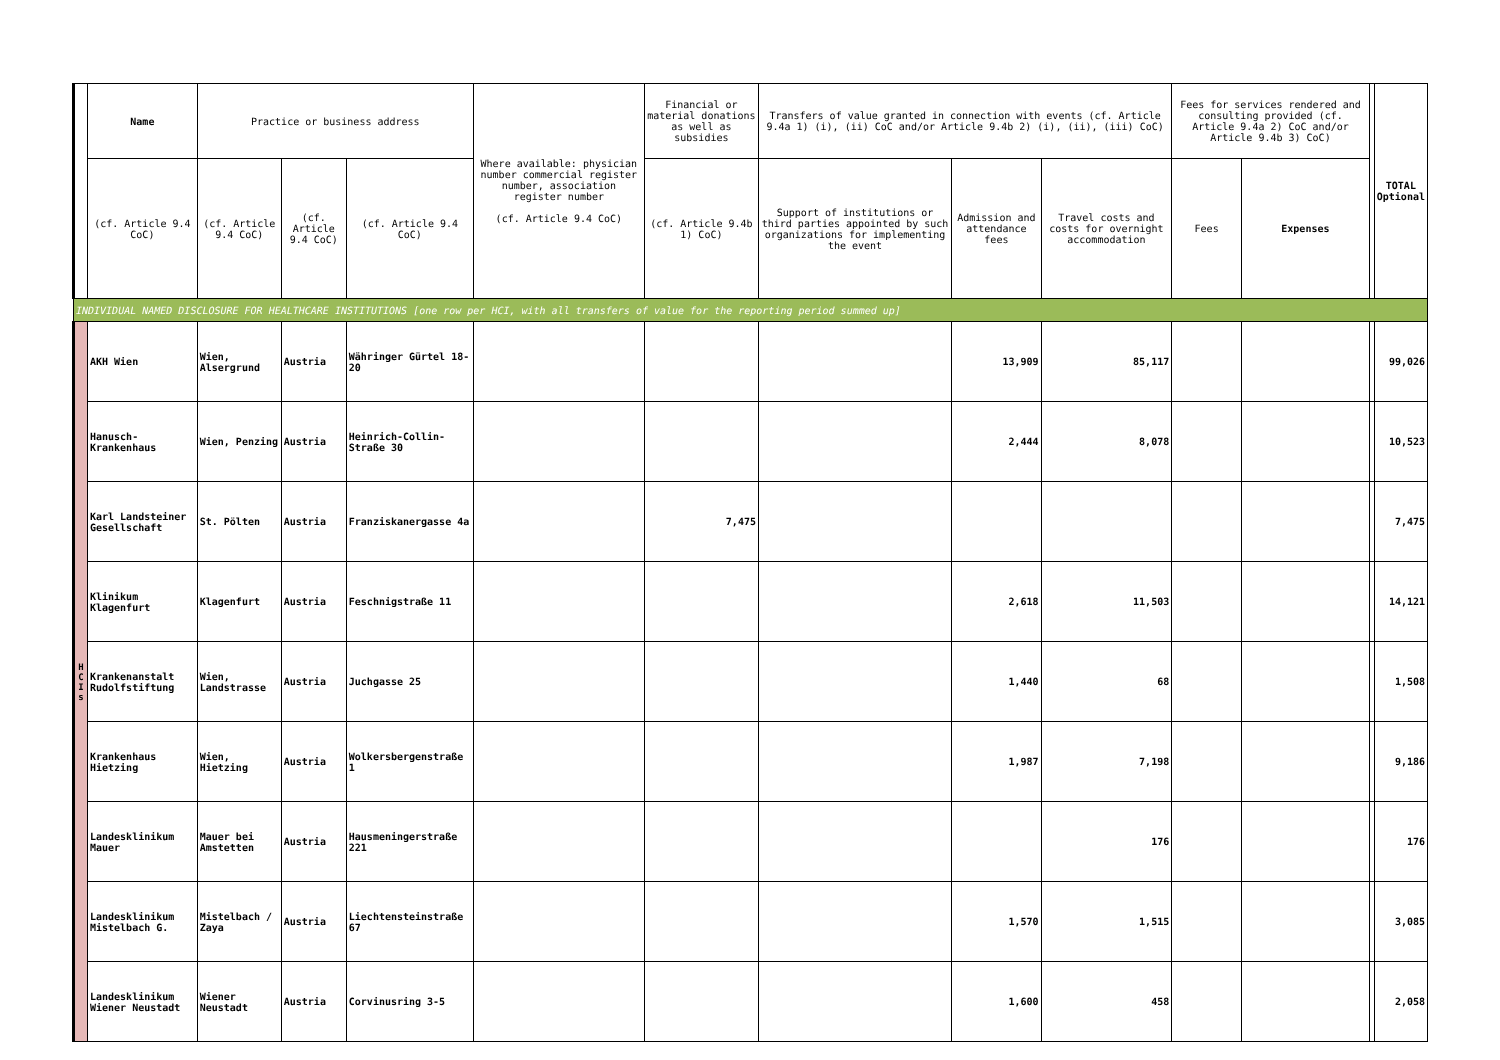| | Name | Practice or business address | | | Where available: physician number commercial register number, association register number (cf. Article 9.4 CoC) | Financial or material donations as well as subsidies | Transfers of value granted in connection with events (cf. Article 9.4a 1) (i), (ii) CoC and/or Article 9.4b 2) (i), (ii), (iii) CoC) | | | Fees for services rendered and consulting provided (cf. Article 9.4a 2) CoC and/or Article 9.4b 3) CoC) | | | TOTAL Optional |
| --- | --- | --- | --- | --- | --- | --- | --- | --- | --- | --- | --- | --- | --- |
| | (cf. Article 9.4 CoC) | (cf. Article 9.4 CoC) | (cf. Article 9.4 CoC) | (cf. Article 9.4 CoC) | | (cf. Article 9.4b 1) CoC) | Support of institutions or third parties appointed by such organizations for implementing the event | Admission and attendance fees | Travel costs and costs for overnight accommodation | Fees | Expenses | | |
| INDIVIDUAL NAMED DISCLOSURE FOR HEALTHCARE INSTITUTIONS [one row per HCI, with all transfers of value for the reporting period summed up] | | | | | | | | | | | | | |
| H C I s | AKH Wien | Wien, Alsergrund | Austria | Währinger Gürtel 18-20 | | | | 13,909 | 85,117 | | | | 99,026 |
| | Hanusch-Krankenhaus | Wien, Penzing | Austria | Heinrich-Collin-Straße 30 | | | | 2,444 | 8,078 | | | | 10,523 |
| | Karl Landsteiner Gesellschaft | St. Pölten | Austria | Franziskanergasse 4a | | 7,475 | | | | | | | 7,475 |
| | Klinikum Klagenfurt | Klagenfurt | Austria | Feschnigstraße 11 | | | | 2,618 | 11,503 | | | | 14,121 |
| | Krankenanstalt Rudolfstiftung | Wien, Landstrasse | Austria | Juchgasse 25 | | | | 1,440 | 68 | | | | 1,508 |
| | Krankenhaus Hietzing | Wien, Hietzing | Austria | Wolkersbergenstraße 1 | | | | 1,987 | 7,198 | | | | 9,186 |
| | Landesklinikum Mauer | Mauer bei Amstetten | Austria | Hausmeningerstraße 221 | | | | | 176 | | | | 176 |
| | Landesklinikum Mistelbach G. | Mistelbach / Zaya | Austria | Liechtensteinstraße 67 | | | | 1,570 | 1,515 | | | | 3,085 |
| | Landesklinikum Wiener Neustadt | Wiener Neustadt | Austria | Corvinusring 3-5 | | | | 1,600 | 458 | | | | 2,058 |